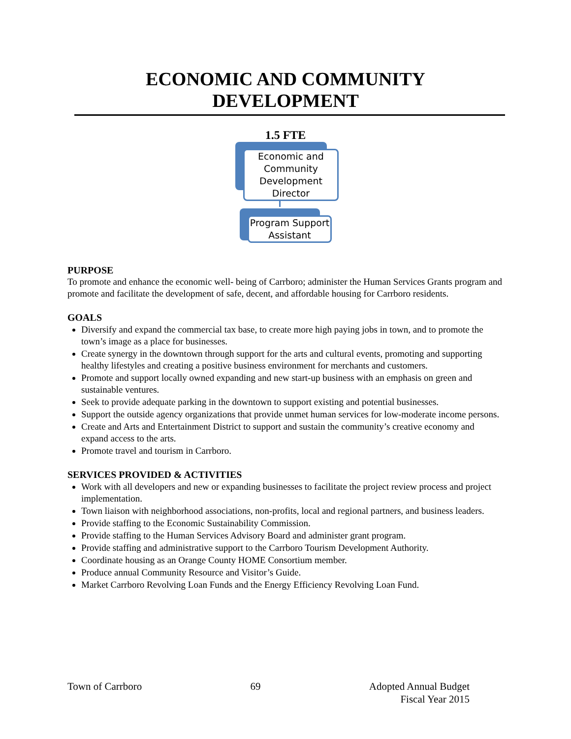ECONOMIC AND COMMUNITY
DEVELOPMENT
1.5 FTE
Economic and Community Development Director
Program Support Assistant
PURPOSE
To promote and enhance the economic well- being of Carrboro; administer the Human Services Grants program and promote and facilitate the development of safe, decent, and affordable housing for Carrboro residents.
GOALS
Diversify and expand the commercial tax base, to create more high paying jobs in town, and to promote the town’s image as a place for businesses.
Create synergy in the downtown through support for the arts and cultural events, promoting and supporting healthy lifestyles and creating a positive business environment for merchants and customers.
Promote and support locally owned expanding and new start-up business with an emphasis on green and sustainable ventures.
Seek to provide adequate parking in the downtown to support existing and potential businesses.
Support the outside agency organizations that provide unmet human services for low-moderate income persons.
Create and Arts and Entertainment District to support and sustain the community’s creative economy and expand access to the arts.
Promote travel and tourism in Carrboro.
SERVICES PROVIDED & ACTIVITIES
Work with all developers and new or expanding businesses to facilitate the project review process and project implementation.
Town liaison with neighborhood associations, non-profits, local and regional partners, and business leaders.
Provide staffing to the Economic Sustainability Commission.
Provide staffing to the Human Services Advisory Board and administer grant program.
Provide staffing and administrative support to the Carrboro Tourism Development Authority.
Coordinate housing as an Orange County HOME Consortium member.
Produce annual Community Resource and Visitor’s Guide.
Market Carrboro Revolving Loan Funds and the Energy Efficiency Revolving Loan Fund.
Town of Carrboro 69 Adopted Annual Budget
Fiscal Year 2015